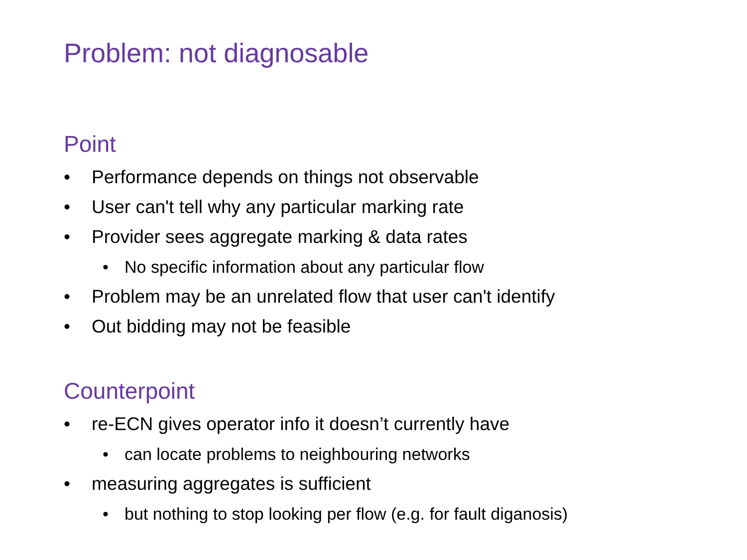Problem: not diagnosable
Point
• Performance depends on things not observable
• User can't tell why any particular marking rate
• Provider sees aggregate marking & data rates
• No specific information about any particular flow
• Problem may be an unrelated flow that user can't identify
• Out bidding may not be feasible
Counterpoint
• re-ECN gives operator info it doesn’t currently have
• can locate problems to neighbouring networks
• measuring aggregates is sufficient
• but nothing to stop looking per flow (e.g. for fault diganosis)